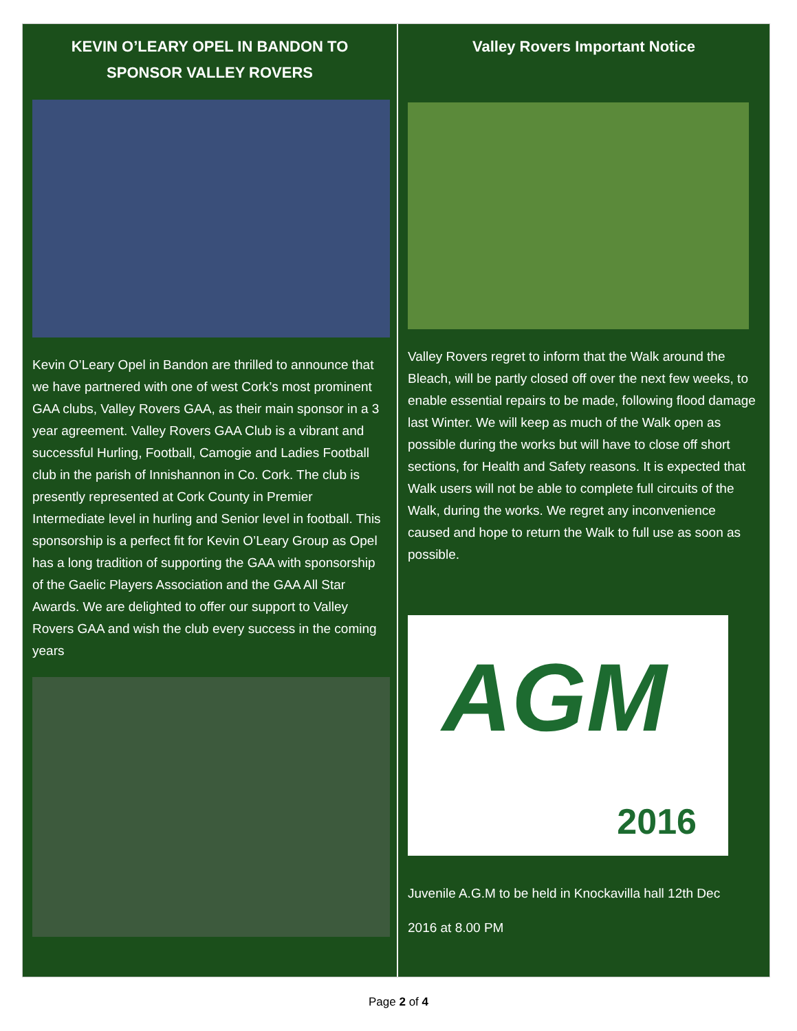KEVIN O’LEARY OPEL IN BANDON TO SPONSOR VALLEY ROVERS
Kevin O’Leary Opel in Bandon are thrilled to announce that we have partnered with one of west Cork’s most prominent GAA clubs, Valley Rovers GAA, as their main sponsor in a 3 year agreement. Valley Rovers GAA Club is a vibrant and successful Hurling, Football, Camogie and Ladies Football club in the parish of Innishannon in Co. Cork. The club is presently represented at Cork County in Premier Intermediate level in hurling and Senior level in football. This sponsorship is a perfect fit for Kevin O’Leary Group as Opel has a long tradition of supporting the GAA with sponsorship of the Gaelic Players Association and the GAA All Star Awards. We are delighted to offer our support to Valley Rovers GAA and wish the club every success in the coming years
Valley Rovers Important Notice
Valley Rovers regret to inform that the Walk around the Bleach, will be partly closed off over the next few weeks, to enable essential repairs to be made, following flood damage last Winter. We will keep as much of the Walk open as possible during the works but will have to close off short sections, for Health and Safety reasons. It is expected that Walk users will not be able to complete full circuits of the Walk, during the works. We regret any inconvenience caused and hope to return the Walk to full use as soon as possible.
AGM
2016
Juvenile A.G.M to be held in Knockavilla hall 12th Dec
2016 at 8.00 PM
Page 2 of 4